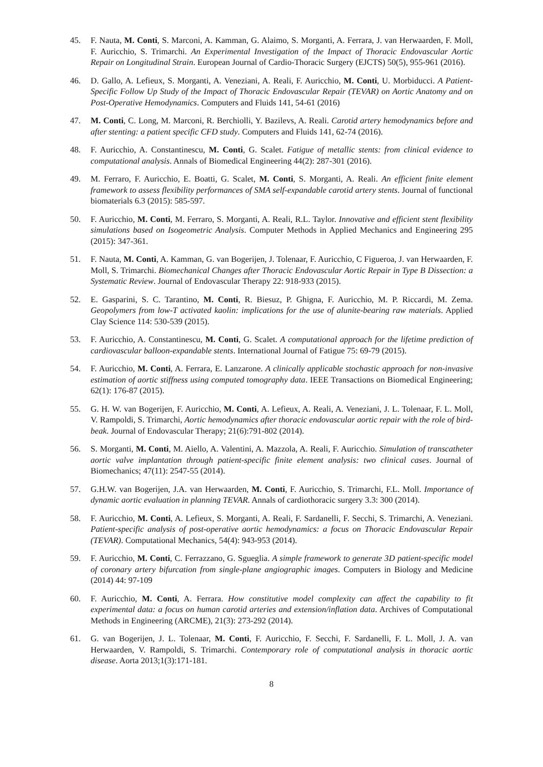45. F. Nauta, M. Conti, S. Marconi, A. Kamman, G. Alaimo, S. Morganti, A. Ferrara, J. van Herwaarden, F. Moll, F. Auricchio, S. Trimarchi. An Experimental Investigation of the Impact of Thoracic Endovascular Aortic Repair on Longitudinal Strain. European Journal of Cardio-Thoracic Surgery (EJCTS) 50(5), 955-961 (2016).
46. D. Gallo, A. Lefieux, S. Morganti, A. Veneziani, A. Reali, F. Auricchio, M. Conti, U. Morbiducci. A Patient-Specific Follow Up Study of the Impact of Thoracic Endovascular Repair (TEVAR) on Aortic Anatomy and on Post-Operative Hemodynamics. Computers and Fluids 141, 54-61 (2016)
47. M. Conti, C. Long, M. Marconi, R. Berchiolli, Y. Bazilevs, A. Reali. Carotid artery hemodynamics before and after stenting: a patient specific CFD study. Computers and Fluids 141, 62-74 (2016).
48. F. Auricchio, A. Constantinescu, M. Conti, G. Scalet. Fatigue of metallic stents: from clinical evidence to computational analysis. Annals of Biomedical Engineering 44(2): 287-301 (2016).
49. M. Ferraro, F. Auricchio, E. Boatti, G. Scalet, M. Conti, S. Morganti, A. Reali. An efficient finite element framework to assess flexibility performances of SMA self-expandable carotid artery stents. Journal of functional biomaterials 6.3 (2015): 585-597.
50. F. Auricchio, M. Conti, M. Ferraro, S. Morganti, A. Reali, R.L. Taylor. Innovative and efficient stent flexibility simulations based on Isogeometric Analysis. Computer Methods in Applied Mechanics and Engineering 295 (2015): 347-361.
51. F. Nauta, M. Conti, A. Kamman, G. van Bogerijen, J. Tolenaar, F. Auricchio, C Figueroa, J. van Herwaarden, F. Moll, S. Trimarchi. Biomechanical Changes after Thoracic Endovascular Aortic Repair in Type B Dissection: a Systematic Review. Journal of Endovascular Therapy 22: 918-933 (2015).
52. E. Gasparini, S. C. Tarantino, M. Conti, R. Biesuz, P. Ghigna, F. Auricchio, M. P. Riccardi, M. Zema. Geopolymers from low-T activated kaolin: implications for the use of alunite-bearing raw materials. Applied Clay Science 114: 530-539 (2015).
53. F. Auricchio, A. Constantinescu, M. Conti, G. Scalet. A computational approach for the lifetime prediction of cardiovascular balloon-expandable stents. International Journal of Fatigue 75: 69-79 (2015).
54. F. Auricchio, M. Conti, A. Ferrara, E. Lanzarone. A clinically applicable stochastic approach for non-invasive estimation of aortic stiffness using computed tomography data. IEEE Transactions on Biomedical Engineering; 62(1): 176-87 (2015).
55. G. H. W. van Bogerijen, F. Auricchio, M. Conti, A. Lefieux, A. Reali, A. Veneziani, J. L. Tolenaar, F. L. Moll, V. Rampoldi, S. Trimarchi, Aortic hemodynamics after thoracic endovascular aortic repair with the role of bird-beak. Journal of Endovascular Therapy; 21(6):791-802 (2014).
56. S. Morganti, M. Conti, M. Aiello, A. Valentini, A. Mazzola, A. Reali, F. Auricchio. Simulation of transcatheter aortic valve implantation through patient-specific finite element analysis: two clinical cases. Journal of Biomechanics; 47(11): 2547-55 (2014).
57. G.H.W. van Bogerijen, J.A. van Herwaarden, M. Conti, F. Auricchio, S. Trimarchi, F.L. Moll. Importance of dynamic aortic evaluation in planning TEVAR. Annals of cardiothoracic surgery 3.3: 300 (2014).
58. F. Auricchio, M. Conti, A. Lefieux, S. Morganti, A. Reali, F. Sardanelli, F. Secchi, S. Trimarchi, A. Veneziani. Patient-specific analysis of post-operative aortic hemodynamics: a focus on Thoracic Endovascular Repair (TEVAR). Computational Mechanics, 54(4): 943-953 (2014).
59. F. Auricchio, M. Conti, C. Ferrazzano, G. Sgueglia. A simple framework to generate 3D patient-specific model of coronary artery bifurcation from single-plane angiographic images. Computers in Biology and Medicine (2014) 44: 97-109
60. F. Auricchio, M. Conti, A. Ferrara. How constitutive model complexity can affect the capability to fit experimental data: a focus on human carotid arteries and extension/inflation data. Archives of Computational Methods in Engineering (ARCME), 21(3): 273-292 (2014).
61. G. van Bogerijen, J. L. Tolenaar, M. Conti, F. Auricchio, F. Secchi, F. Sardanelli, F. L. Moll, J. A. van Herwaarden, V. Rampoldi, S. Trimarchi. Contemporary role of computational analysis in thoracic aortic disease. Aorta 2013;1(3):171-181.
8